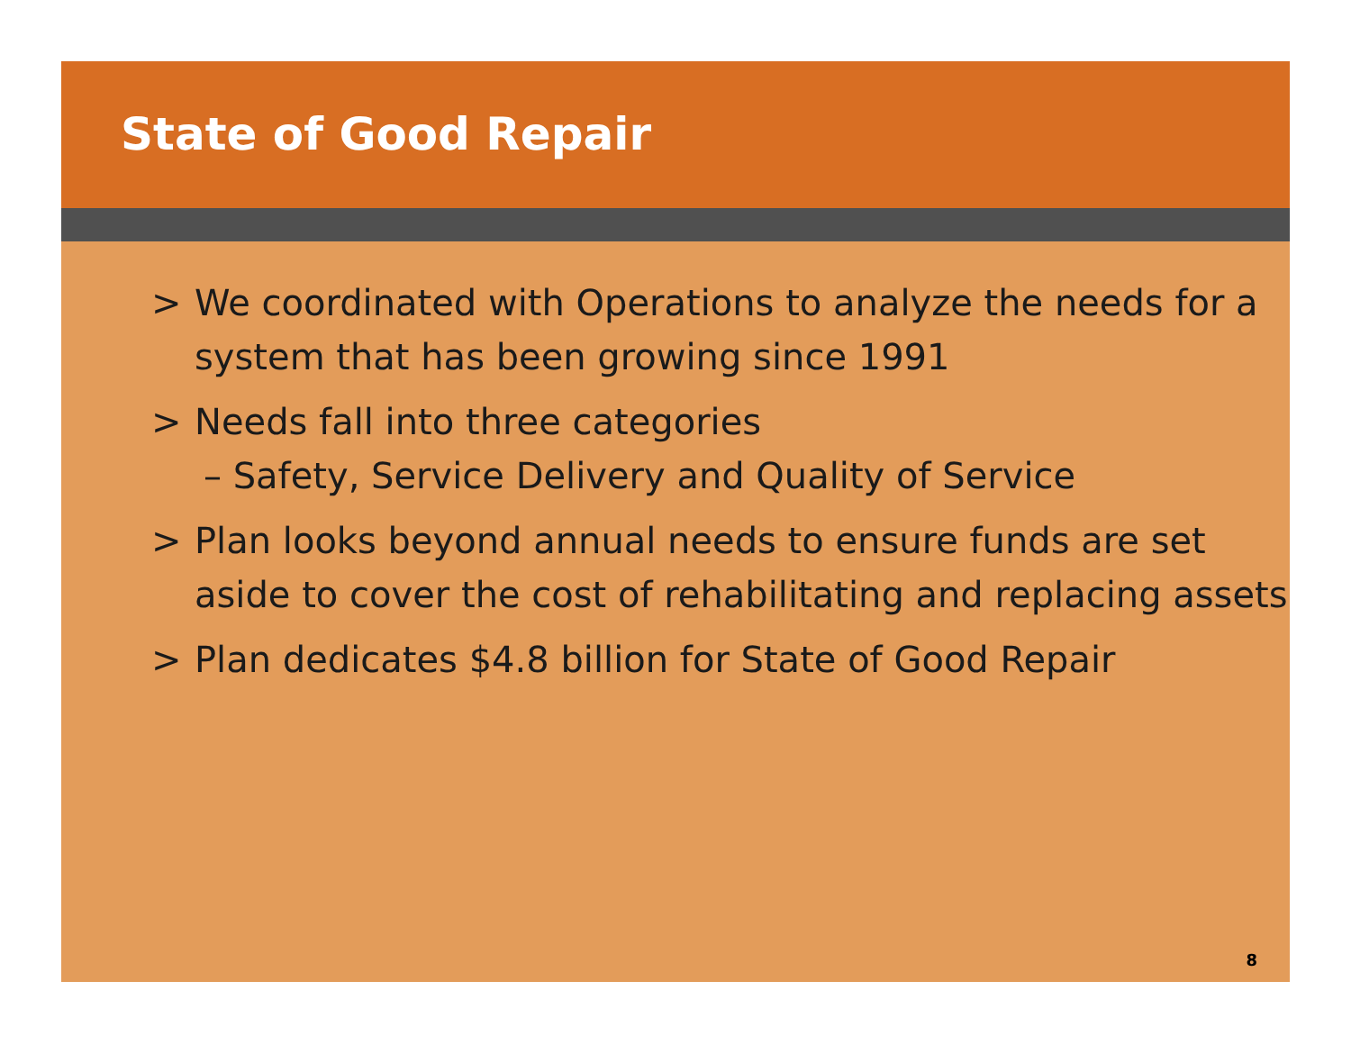State of Good Repair
> We coordinated with Operations to analyze the needs for a system that has been growing since 1991
> Needs fall into three categories
– Safety, Service Delivery and Quality of Service
> Plan looks beyond annual needs to ensure funds are set aside to cover the cost of rehabilitating and replacing assets
> Plan dedicates $4.8 billion for State of Good Repair
8